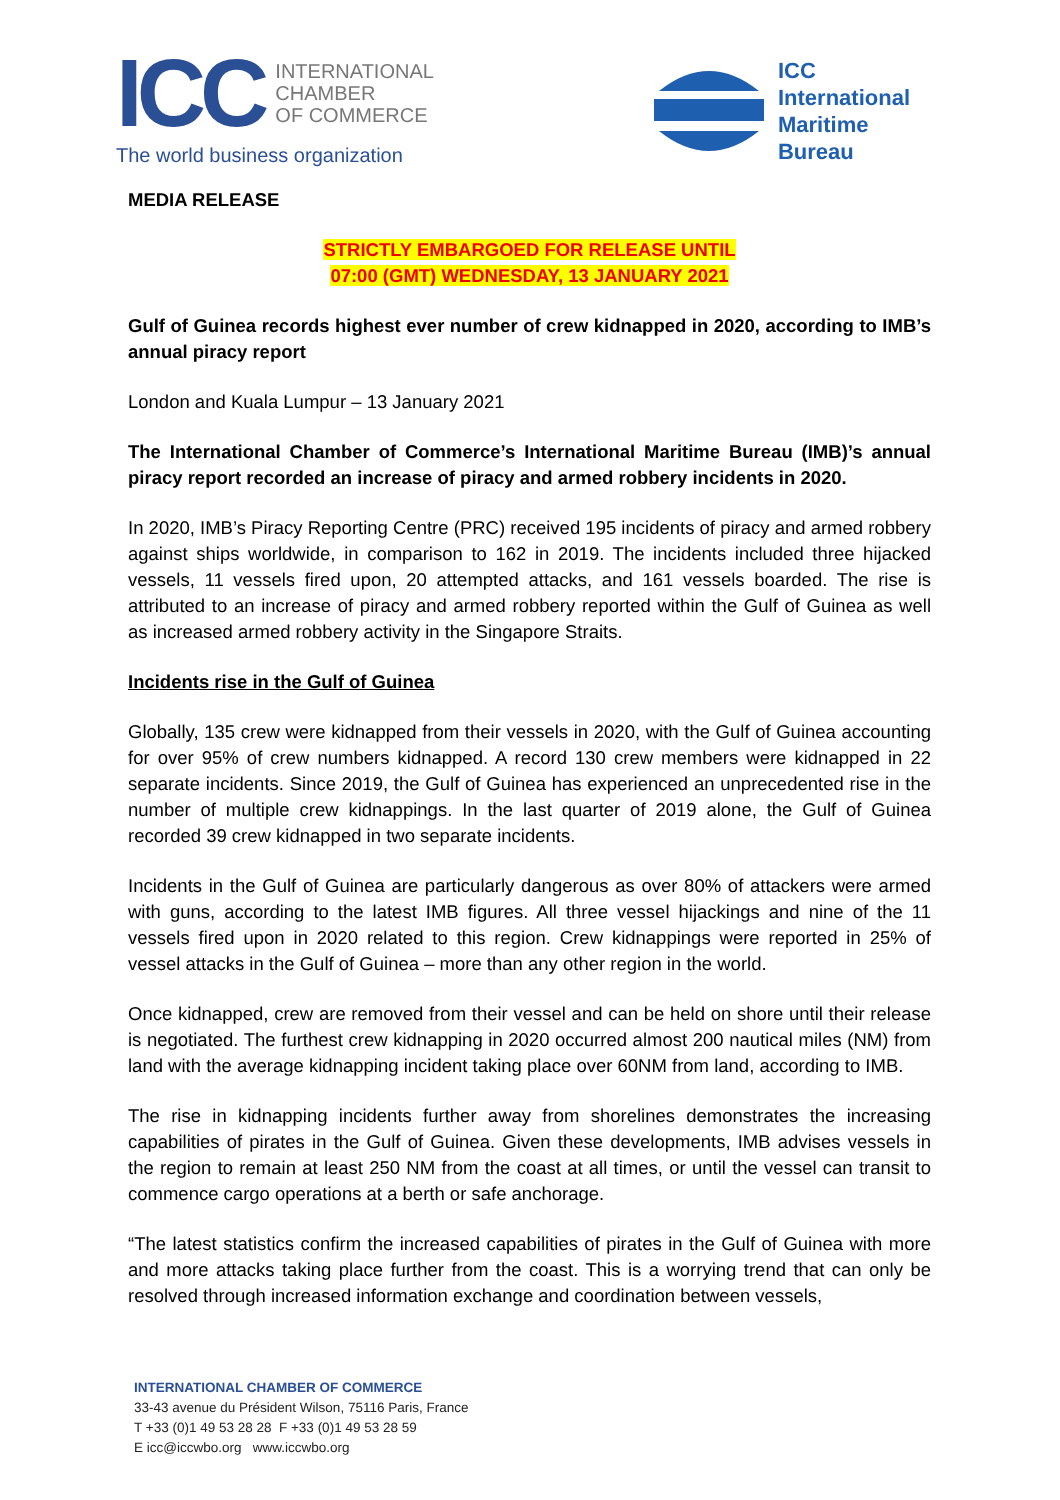ICC
INTERNATIONAL
CHAMBER
OF COMMERCE
The world business organization
ICC
International
Maritime
Bureau
MEDIA RELEASE
STRICTLY EMBARGOED FOR RELEASE UNTIL
07:00 (GMT) WEDNESDAY, 13 JANUARY 2021
Gulf of Guinea records highest ever number of crew kidnapped in 2020, according to IMB’s annual piracy report
London and Kuala Lumpur – 13 January 2021
The International Chamber of Commerce’s International Maritime Bureau (IMB)’s annual piracy report recorded an increase of piracy and armed robbery incidents in 2020.
In 2020, IMB’s Piracy Reporting Centre (PRC) received 195 incidents of piracy and armed robbery against ships worldwide, in comparison to 162 in 2019. The incidents included three hijacked vessels, 11 vessels fired upon, 20 attempted attacks, and 161 vessels boarded. The rise is attributed to an increase of piracy and armed robbery reported within the Gulf of Guinea as well as increased armed robbery activity in the Singapore Straits.
Incidents rise in the Gulf of Guinea
Globally, 135 crew were kidnapped from their vessels in 2020, with the Gulf of Guinea accounting for over 95% of crew numbers kidnapped. A record 130 crew members were kidnapped in 22 separate incidents. Since 2019, the Gulf of Guinea has experienced an unprecedented rise in the number of multiple crew kidnappings. In the last quarter of 2019 alone, the Gulf of Guinea recorded 39 crew kidnapped in two separate incidents.
Incidents in the Gulf of Guinea are particularly dangerous as over 80% of attackers were armed with guns, according to the latest IMB figures. All three vessel hijackings and nine of the 11 vessels fired upon in 2020 related to this region. Crew kidnappings were reported in 25% of vessel attacks in the Gulf of Guinea – more than any other region in the world.
Once kidnapped, crew are removed from their vessel and can be held on shore until their release is negotiated. The furthest crew kidnapping in 2020 occurred almost 200 nautical miles (NM) from land with the average kidnapping incident taking place over 60NM from land, according to IMB.
The rise in kidnapping incidents further away from shorelines demonstrates the increasing capabilities of pirates in the Gulf of Guinea. Given these developments, IMB advises vessels in the region to remain at least 250 NM from the coast at all times, or until the vessel can transit to commence cargo operations at a berth or safe anchorage.
“The latest statistics confirm the increased capabilities of pirates in the Gulf of Guinea with more and more attacks taking place further from the coast. This is a worrying trend that can only be resolved through increased information exchange and coordination between vessels,
INTERNATIONAL CHAMBER OF COMMERCE
33-43 avenue du Président Wilson, 75116 Paris, France
T +33 (0)1 49 53 28 28 F +33 (0)1 49 53 28 59
E icc@iccwbo.org www.iccwbo.org